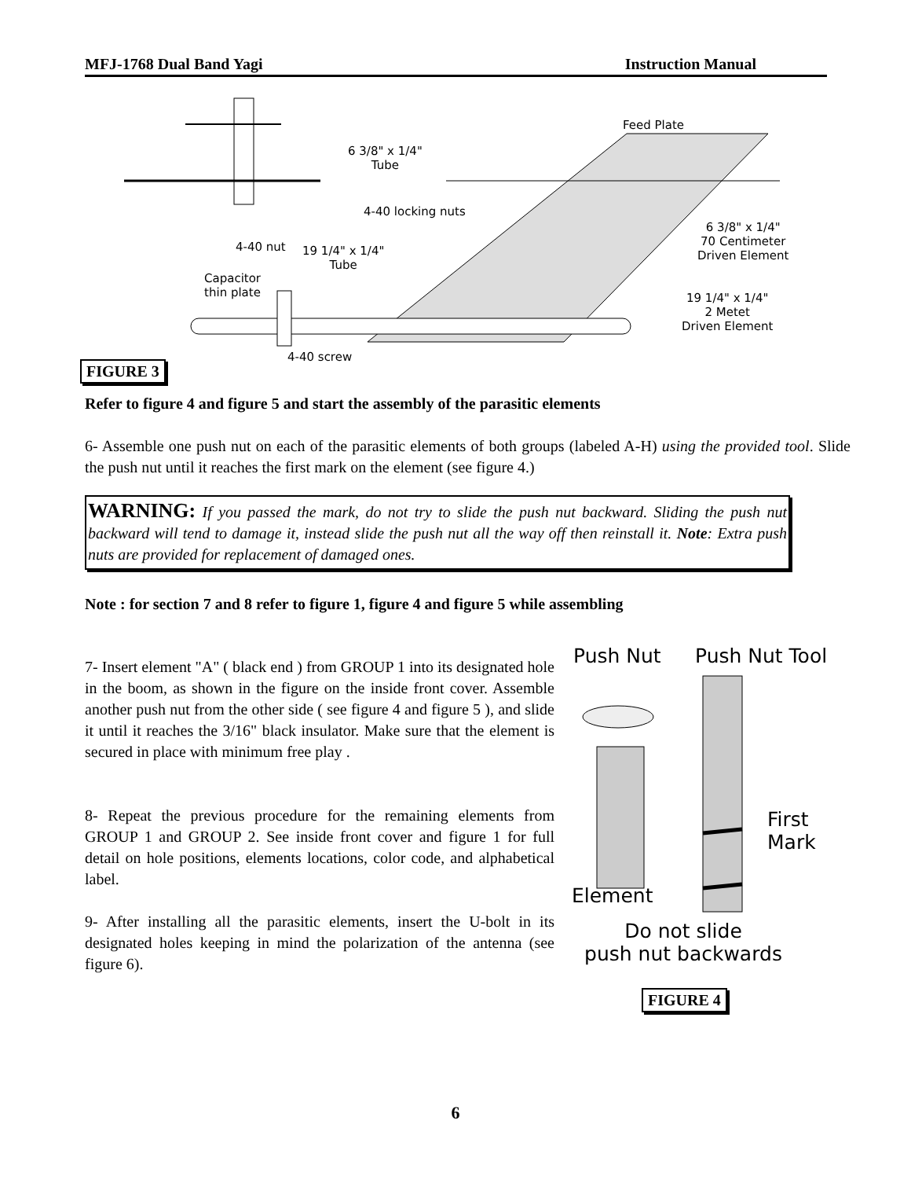MFJ-1768 Dual Band Yagi Instruction Manual
Feed Plate
6 3/8" x 1/4"
Tube
4-40 locking nuts
6 3/8" x 1/4"
70 Centimeter
Driven Element
4-40 nut
19 1/4" x 1/4"
Tube
Capacitor
thin plate
19 1/4" x 1/4"
2 Metet
Driven Element
4-40 screw
FIGURE 3
Refer to figure 4 and figure 5 and start the assembly of the parasitic elements
6- Assemble one push nut on each of the parasitic elements of both groups (labeled A-H) using the provided tool. Slide the push nut until it reaches the first mark on the element (see figure 4.)
WARNING: If you passed the mark, do not try to slide the push nut backward. Sliding the push nut backward will tend to damage it, instead slide the push nut all the way off then reinstall it. Note: Extra push nuts are provided for replacement of damaged ones.
Note : for section 7 and 8 refer to figure 1, figure 4 and figure 5 while assembling
7- Insert element "A" ( black end ) from GROUP 1 into its designated hole in the boom, as shown in the figure on the inside front cover. Assemble another push nut from the other side ( see figure 4 and figure 5 ), and slide it until it reaches the 3/16" black insulator. Make sure that the element is secured in place with minimum free play .
8- Repeat the previous procedure for the remaining elements from GROUP 1 and GROUP 2. See inside front cover and figure 1 for full detail on hole positions, elements locations, color code, and alphabetical label.
9- After installing all the parasitic elements, insert the U-bolt in its designated holes keeping in mind the polarization of the antenna (see figure 6).
Push Nut Push Nut Tool
First
Mark
Element
Do not slide
push nut backwards
FIGURE 4
6